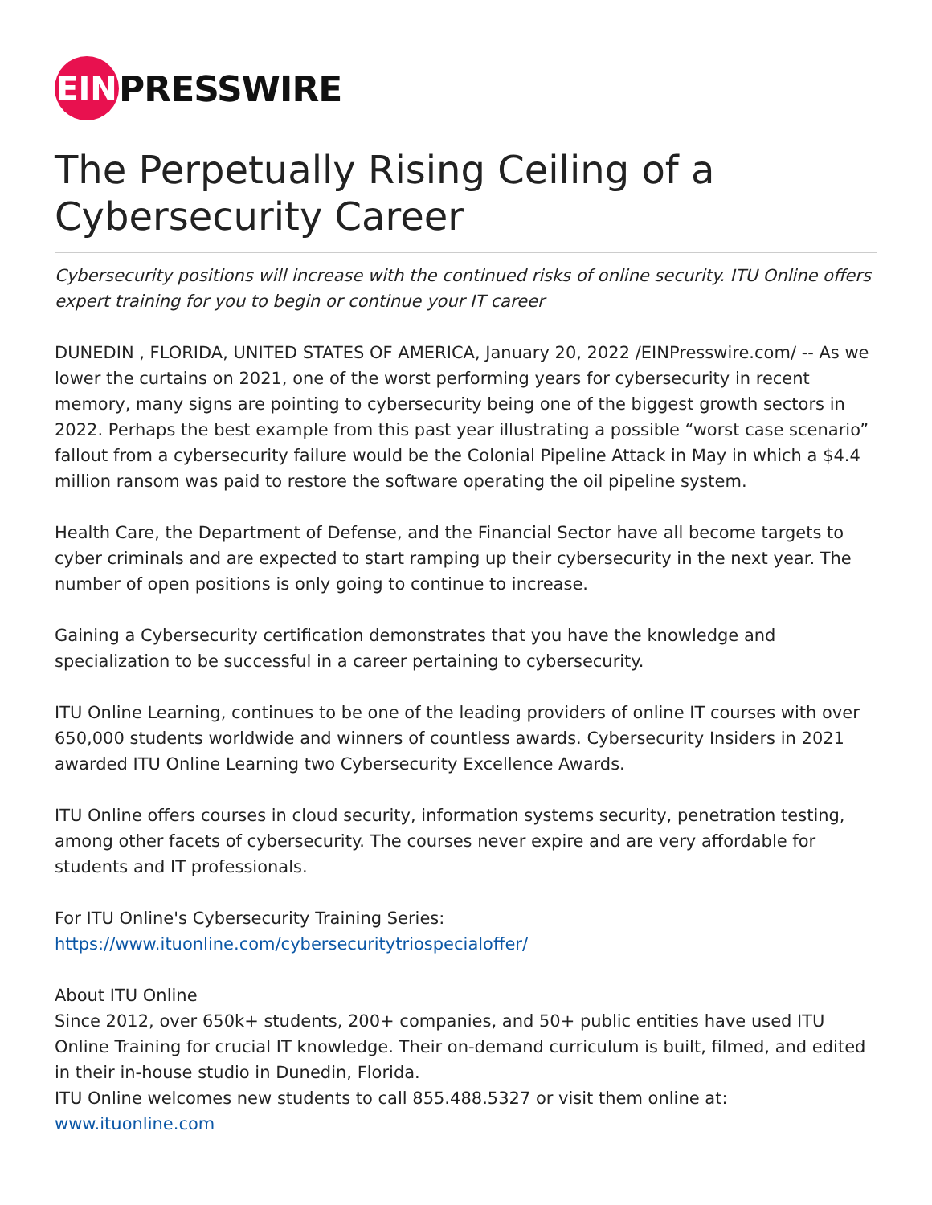EIN
PRESSWIRE
The Perpetually Rising Ceiling of a Cybersecurity Career
Cybersecurity positions will increase with the continued risks of online security. ITU Online offers expert training for you to begin or continue your IT career
DUNEDIN , FLORIDA, UNITED STATES OF AMERICA, January 20, 2022 /EINPresswire.com/ -- As we lower the curtains on 2021, one of the worst performing years for cybersecurity in recent memory, many signs are pointing to cybersecurity being one of the biggest growth sectors in 2022. Perhaps the best example from this past year illustrating a possible “worst case scenario” fallout from a cybersecurity failure would be the Colonial Pipeline Attack in May in which a $4.4 million ransom was paid to restore the software operating the oil pipeline system.
Health Care, the Department of Defense, and the Financial Sector have all become targets to cyber criminals and are expected to start ramping up their cybersecurity in the next year. The number of open positions is only going to continue to increase.
Gaining a Cybersecurity certification demonstrates that you have the knowledge and specialization to be successful in a career pertaining to cybersecurity.
ITU Online Learning, continues to be one of the leading providers of online IT courses with over 650,000 students worldwide and winners of countless awards. Cybersecurity Insiders in 2021 awarded ITU Online Learning two Cybersecurity Excellence Awards.
ITU Online offers courses in cloud security, information systems security, penetration testing, among other facets of cybersecurity. The courses never expire and are very affordable for students and IT professionals.
For ITU Online's Cybersecurity Training Series:
https://www.ituonline.com/cybersecuritytriospecialoffer/
About ITU Online
Since 2012, over 650k+ students, 200+ companies, and 50+ public entities have used ITU Online Training for crucial IT knowledge. Their on-demand curriculum is built, filmed, and edited in their in-house studio in Dunedin, Florida.
ITU Online welcomes new students to call 855.488.5327 or visit them online at:
www.ituonline.com